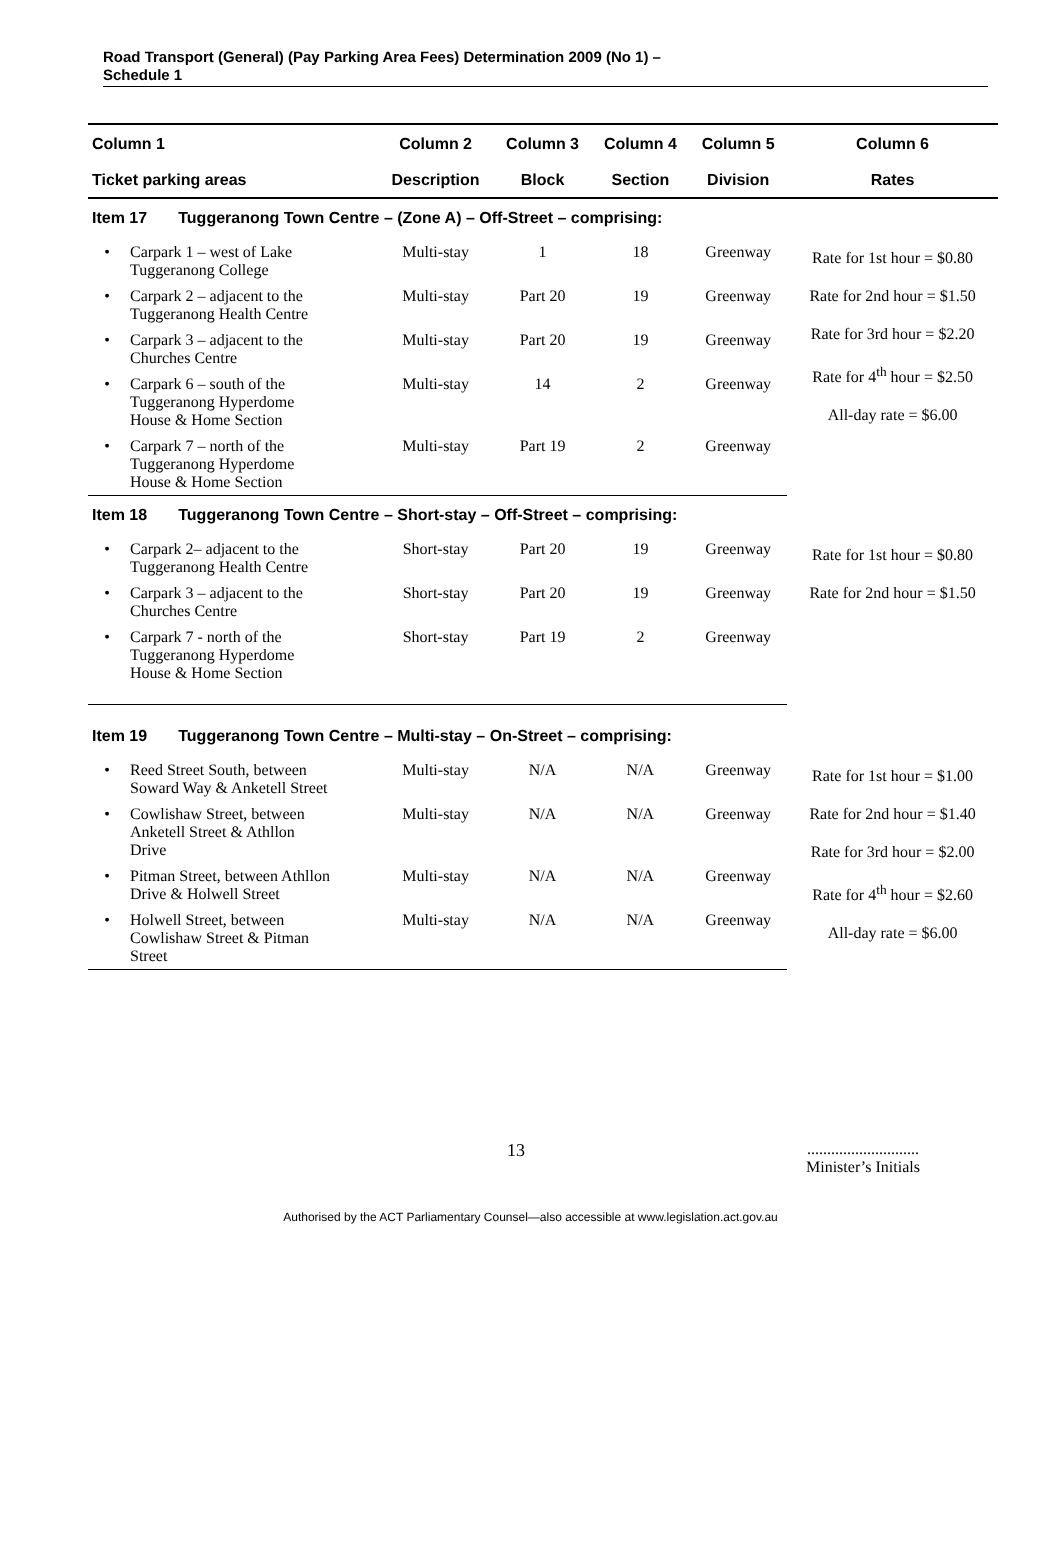Road Transport (General) (Pay Parking Area Fees) Determination 2009 (No 1) –
Schedule 1
| Column 1 | | Column 2 | Column 3 | Column 4 | Column 5 | Column 6 |
| --- | --- | --- | --- | --- | --- | --- |
| Ticket parking areas | | Description | Block | Section | Division | Rates |
| Item 17 Tuggeranong Town Centre – (Zone A) – Off-Street – comprising: | | | | | | |
| • | Carpark 1 – west of Lake Tuggeranong College | Multi-stay | 1 | 18 | Greenway | Rate for 1st hour = $0.80 Rate for 2nd hour = $1.50 Rate for 3rd hour = $2.20 Rate for 4<sup>th</sup> hour = $2.50 All-day rate = $6.00 |
| • | Carpark 2 – adjacent to the Tuggeranong Health Centre | Multi-stay | Part 20 | 19 | Greenway | |
| • | Carpark 3 – adjacent to the Churches Centre | Multi-stay | Part 20 | 19 | Greenway | |
| • | Carpark 6 – south of the Tuggeranong Hyperdome House & Home Section | Multi-stay | 14 | 2 | Greenway | |
| • | Carpark 7 – north of the Tuggeranong Hyperdome House & Home Section | Multi-stay | Part 19 | 2 | Greenway | |
| Item 18 Tuggeranong Town Centre – Short-stay – Off-Street – comprising: | | | | | | |
| • | Carpark 2– adjacent to the Tuggeranong Health Centre | Short-stay | Part 20 | 19 | Greenway | Rate for 1st hour = $0.80 Rate for 2nd hour = $1.50 |
| • | Carpark 3 – adjacent to the Churches Centre | Short-stay | Part 20 | 19 | Greenway | |
| • | Carpark 7 - north of the Tuggeranong Hyperdome House & Home Section | Short-stay | Part 19 | 2 | Greenway | |
| Item 19 Tuggeranong Town Centre – Multi-stay – On-Street – comprising: | | | | | | |
| • | Reed Street South, between Soward Way & Anketell Street | Multi-stay | N/A | N/A | Greenway | Rate for 1st hour = $1.00 Rate for 2nd hour = $1.40 Rate for 3rd hour = $2.00 Rate for 4<sup>th</sup> hour = $2.60 All-day rate = $6.00 |
| • | Cowlishaw Street, between Anketell Street & Athllon Drive | Multi-stay | N/A | N/A | Greenway | |
| • | Pitman Street, between Athllon Drive & Holwell Street | Multi-stay | N/A | N/A | Greenway | |
| • | Holwell Street, between Cowlishaw Street & Pitman Street | Multi-stay | N/A | N/A | Greenway | |
13............................
Minister’s Initials
Authorised by the ACT Parliamentary Counsel—also accessible at www.legislation.act.gov.au